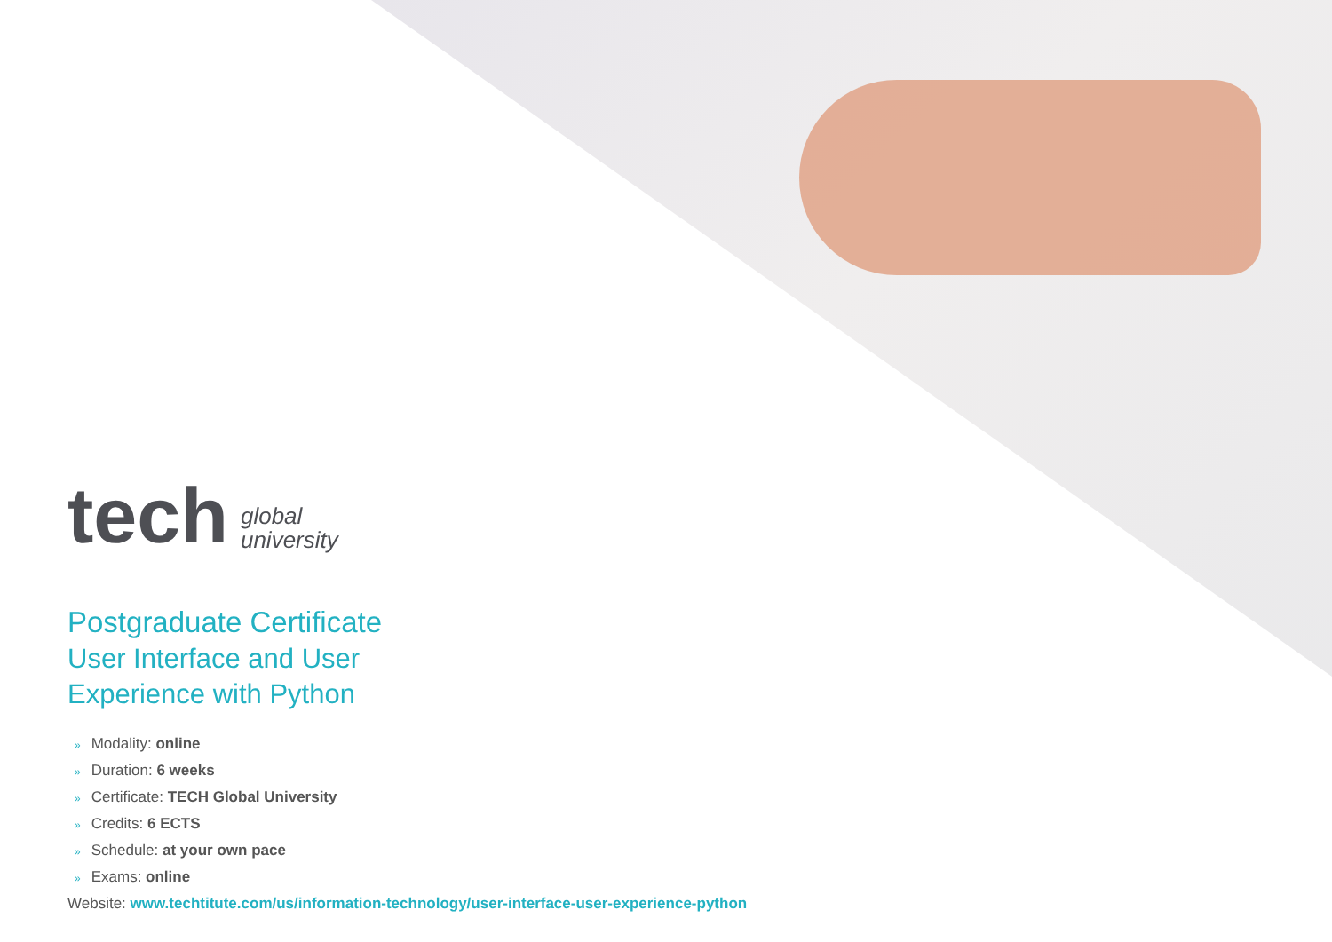tech global
university
Postgraduate Certificate
User Interface and User
Experience with Python
» Modality: online
» Duration: 6 weeks
» Certificate: TECH Global University
» Credits: 6 ECTS
» Schedule: at your own pace
» Exams: online
Website: www.techtitute.com/us/information-technology/user-interface-user-experience-python